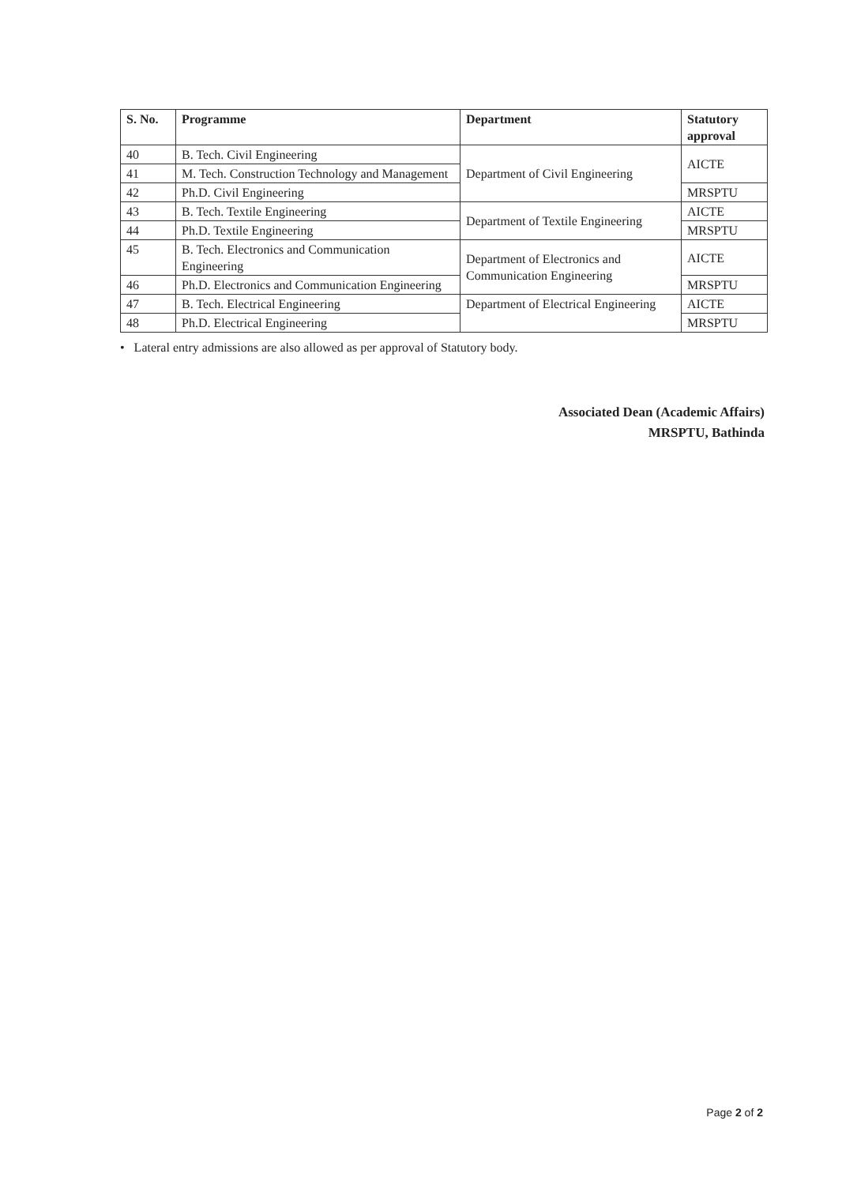| S. No. | Programme | Department | Statutory approval |
| --- | --- | --- | --- |
| 40 | B. Tech. Civil Engineering | Department of Civil Engineering | AICTE |
| 41 | M. Tech. Construction Technology and Management | | |
| 42 | Ph.D. Civil Engineering | | MRSPTU |
| 43 | B. Tech. Textile Engineering | Department of Textile Engineering | AICTE |
| 44 | Ph.D. Textile Engineering | | MRSPTU |
| 45 | B. Tech. Electronics and Communication Engineering | Department of Electronics and Communication Engineering | AICTE |
| 46 | Ph.D. Electronics and Communication Engineering | | MRSPTU |
| 47 | B. Tech. Electrical Engineering | Department of Electrical Engineering | AICTE |
| 48 | Ph.D. Electrical Engineering | | MRSPTU |
• Lateral entry admissions are also allowed as per approval of Statutory body.
Associated Dean (Academic Affairs)
MRSPTU, Bathinda
Page 2 of 2